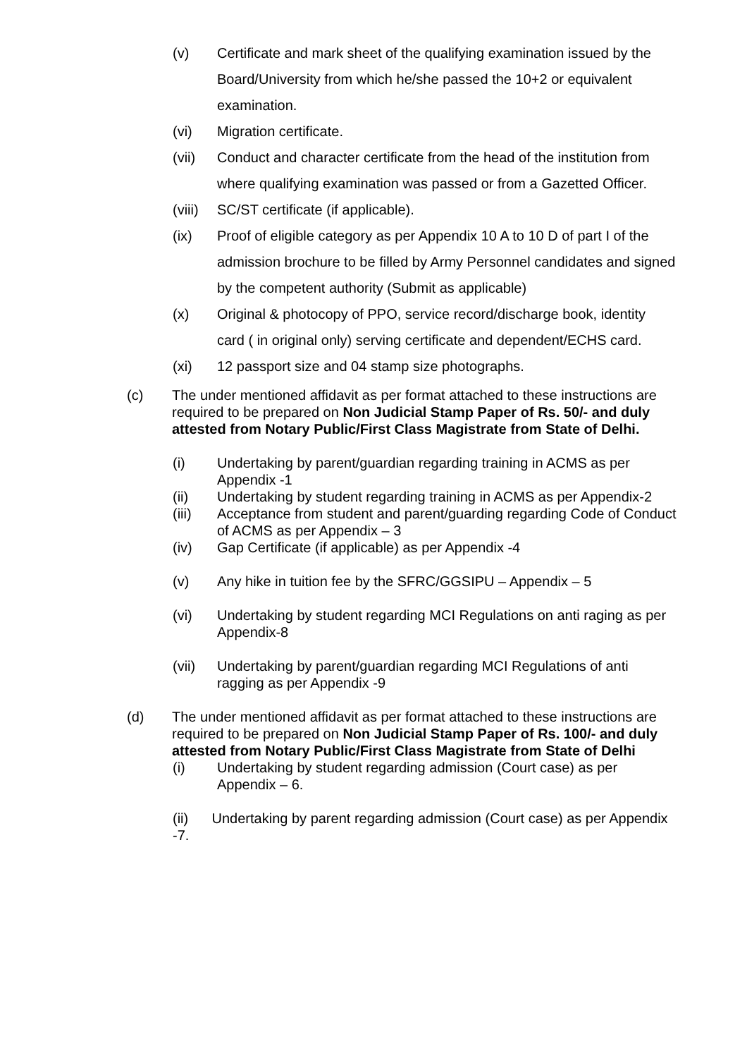(v) Certificate and mark sheet of the qualifying examination issued by the Board/University from which he/she passed the 10+2 or equivalent examination.
(vi) Migration certificate.
(vii) Conduct and character certificate from the head of the institution from where qualifying examination was passed or from a Gazetted Officer.
(viii)
SC/ST certificate (if applicable).
(ix) Proof of eligible category as per Appendix 10 A to 10 D of part I of the admission brochure to be filled by Army Personnel candidates and signed by the competent authority (Submit as applicable)
(x) Original & photocopy of PPO, service record/discharge book, identity card ( in original only) serving certificate and dependent/ECHS card.
(xi) 12 passport size and 04 stamp size photographs.
(c) The under mentioned affidavit as per format attached to these instructions are required to be prepared on Non Judicial Stamp Paper of Rs. 50/- and duly attested from Notary Public/First Class Magistrate from State of Delhi.
(i) Undertaking by parent/guardian regarding training in ACMS as per Appendix -1
(ii) Undertaking by student regarding training in ACMS as per Appendix-2
(iii) Acceptance from student and parent/guarding regarding Code of Conduct of ACMS as per Appendix – 3
(iv) Gap Certificate (if applicable) as per Appendix -4
(v) Any hike in tuition fee by the SFRC/GGSIPU – Appendix – 5
(vi) Undertaking by student regarding MCI Regulations on anti raging as per Appendix-8
(vii) Undertaking by parent/guardian regarding MCI Regulations of anti ragging as per Appendix -9
(d) The under mentioned affidavit as per format attached to these instructions are required to be prepared on Non Judicial Stamp Paper of Rs. 100/- and duly attested from Notary Public/First Class Magistrate from State of Delhi
(i) Undertaking by student regarding admission (Court case) as per Appendix – 6.
(ii) Undertaking by parent regarding admission (Court case) as per Appendix -7.